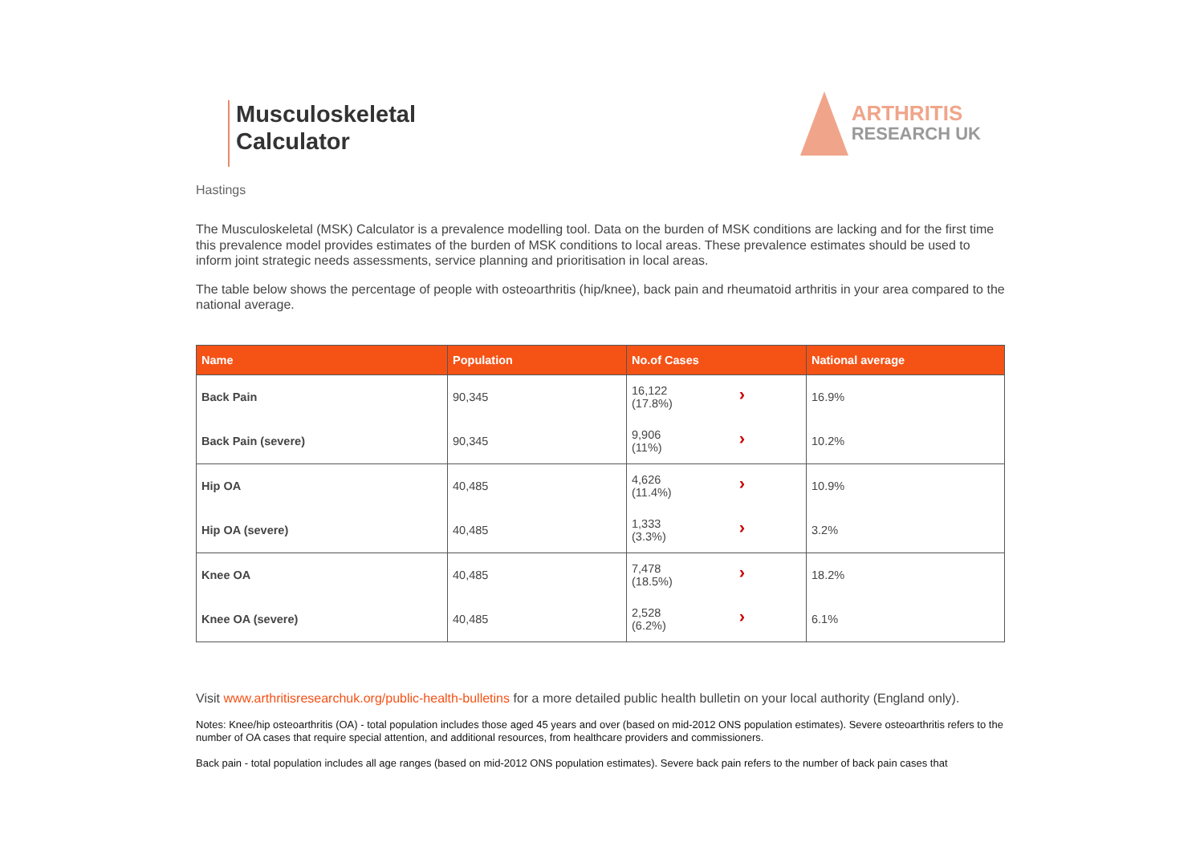Musculoskeletal
Calculator
ARTHRITIS
RESEARCH UK
Hastings
The Musculoskeletal (MSK) Calculator is a prevalence modelling tool. Data on the burden of MSK conditions are lacking and for the first time this prevalence model provides estimates of the burden of MSK conditions to local areas. These prevalence estimates should be used to inform joint strategic needs assessments, service planning and prioritisation in local areas.
The table below shows the percentage of people with osteoarthritis (hip/knee), back pain and rheumatoid arthritis in your area compared to the national average.
| Name | Population | No.of Cases | National average |
| --- | --- | --- | --- |
| Back Pain | 90,345 | › 16,122 (17.8%) | 16.9% |
| Back Pain (severe) | 90,345 | › 9,906 (11%) | 10.2% |
| Hip OA | 40,485 | › 4,626 (11.4%) | 10.9% |
| Hip OA (severe) | 40,485 | › 1,333 (3.3%) | 3.2% |
| Knee OA | 40,485 | › 7,478 (18.5%) | 18.2% |
| Knee OA (severe) | 40,485 | › 2,528 (6.2%) | 6.1% |
Visit www.arthritisresearchuk.org/public-health-bulletins for a more detailed public health bulletin on your local authority (England only).
Notes: Knee/hip osteoarthritis (OA) - total population includes those aged 45 years and over (based on mid-2012 ONS population estimates). Severe osteoarthritis refers to the number of OA cases that require special attention, and additional resources, from healthcare providers and commissioners.
Back pain - total population includes all age ranges (based on mid-2012 ONS population estimates). Severe back pain refers to the number of back pain cases that